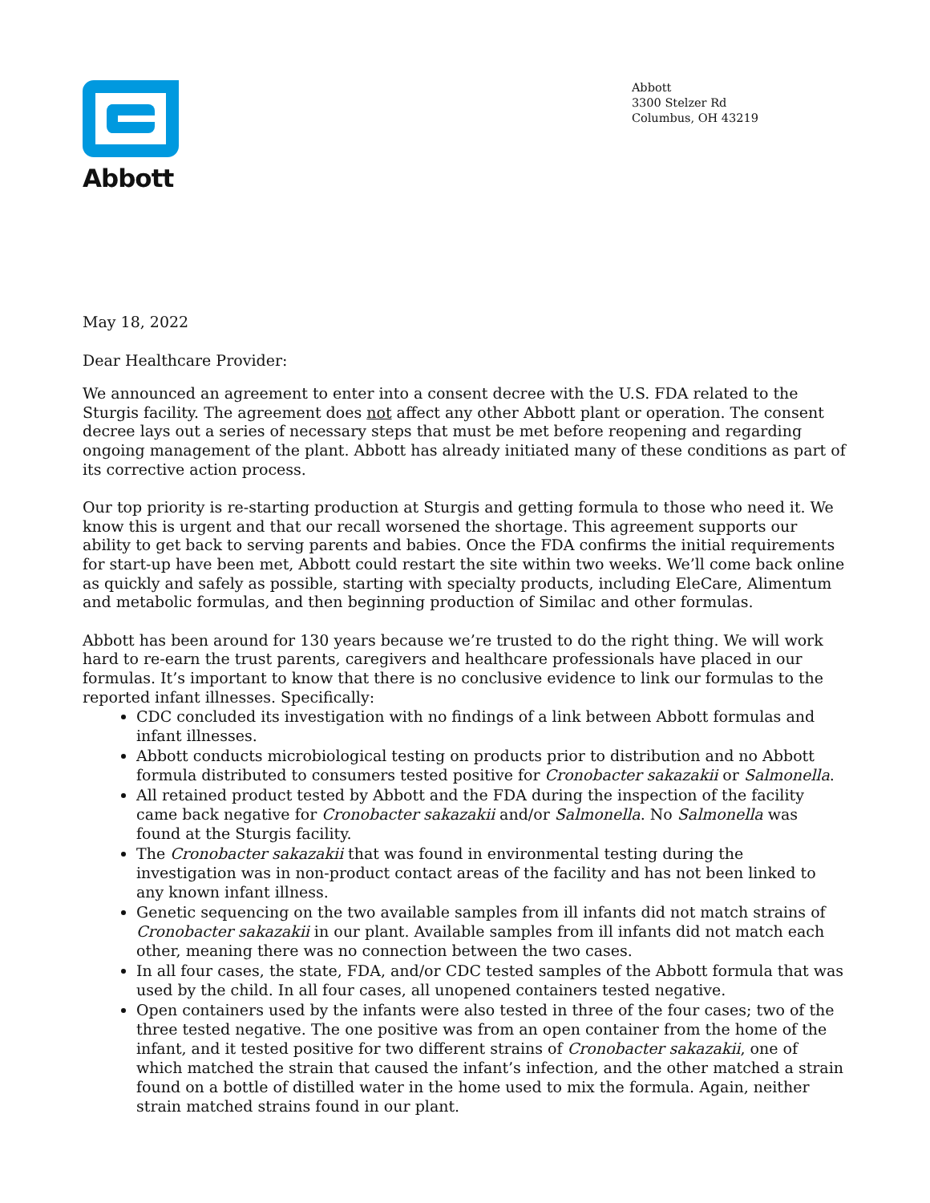Abbott
Abbott
3300 Stelzer Rd
Columbus, OH 43219
May 18, 2022
Dear Healthcare Provider:
We announced an agreement to enter into a consent decree with the U.S. FDA related to the Sturgis facility. The agreement does not affect any other Abbott plant or operation. The consent decree lays out a series of necessary steps that must be met before reopening and regarding ongoing management of the plant. Abbott has already initiated many of these conditions as part of its corrective action process.
Our top priority is re-starting production at Sturgis and getting formula to those who need it. We know this is urgent and that our recall worsened the shortage. This agreement supports our ability to get back to serving parents and babies. Once the FDA confirms the initial requirements for start-up have been met, Abbott could restart the site within two weeks. We’ll come back online as quickly and safely as possible, starting with specialty products, including EleCare, Alimentum and metabolic formulas, and then beginning production of Similac and other formulas.
Abbott has been around for 130 years because we’re trusted to do the right thing. We will work hard to re-earn the trust parents, caregivers and healthcare professionals have placed in our formulas. It’s important to know that there is no conclusive evidence to link our formulas to the reported infant illnesses. Specifically:
CDC concluded its investigation with no findings of a link between Abbott formulas and infant illnesses.
Abbott conducts microbiological testing on products prior to distribution and no Abbott formula distributed to consumers tested positive for Cronobacter sakazakii or Salmonella.
All retained product tested by Abbott and the FDA during the inspection of the facility came back negative for Cronobacter sakazakii and/or Salmonella. No Salmonella was found at the Sturgis facility.
The Cronobacter sakazakii that was found in environmental testing during the investigation was in non-product contact areas of the facility and has not been linked to any known infant illness.
Genetic sequencing on the two available samples from ill infants did not match strains of Cronobacter sakazakii in our plant. Available samples from ill infants did not match each other, meaning there was no connection between the two cases.
In all four cases, the state, FDA, and/or CDC tested samples of the Abbott formula that was used by the child. In all four cases, all unopened containers tested negative.
Open containers used by the infants were also tested in three of the four cases; two of the three tested negative. The one positive was from an open container from the home of the infant, and it tested positive for two different strains of Cronobacter sakazakii, one of which matched the strain that caused the infant’s infection, and the other matched a strain found on a bottle of distilled water in the home used to mix the formula. Again, neither strain matched strains found in our plant.